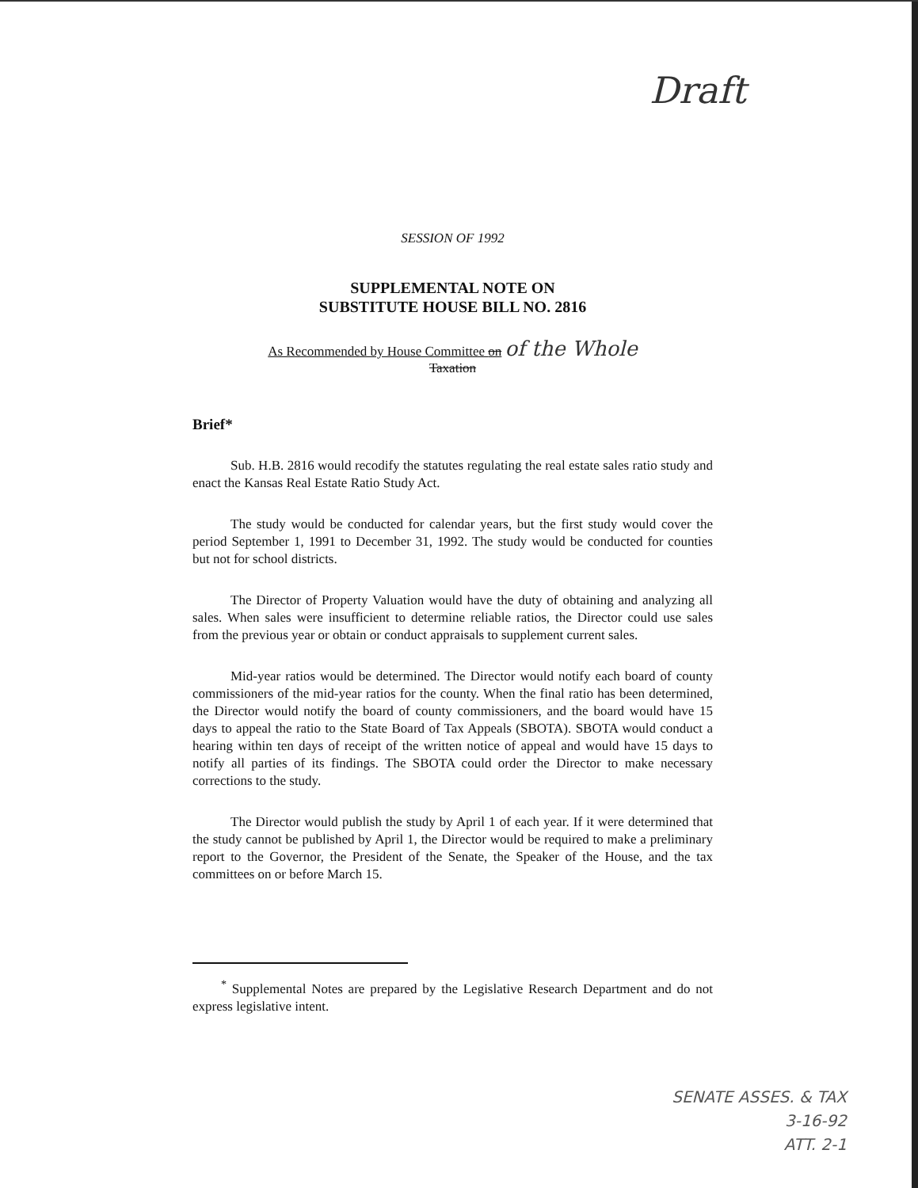Draft
SESSION OF 1992
SUPPLEMENTAL NOTE ON
SUBSTITUTE HOUSE BILL NO. 2816
As Recommended by House Committee on of the Whole
Taxation
Brief*
Sub. H.B. 2816 would recodify the statutes regulating the real estate sales ratio study and enact the Kansas Real Estate Ratio Study Act.
The study would be conducted for calendar years, but the first study would cover the period September 1, 1991 to December 31, 1992. The study would be conducted for counties but not for school districts.
The Director of Property Valuation would have the duty of obtaining and analyzing all sales. When sales were insufficient to determine reliable ratios, the Director could use sales from the previous year or obtain or conduct appraisals to supplement current sales.
Mid-year ratios would be determined. The Director would notify each board of county commissioners of the mid-year ratios for the county. When the final ratio has been determined, the Director would notify the board of county commissioners, and the board would have 15 days to appeal the ratio to the State Board of Tax Appeals (SBOTA). SBOTA would conduct a hearing within ten days of receipt of the written notice of appeal and would have 15 days to notify all parties of its findings. The SBOTA could order the Director to make necessary corrections to the study.
The Director would publish the study by April 1 of each year. If it were determined that the study cannot be published by April 1, the Director would be required to make a preliminary report to the Governor, the President of the Senate, the Speaker of the House, and the tax committees on or before March 15.
<sup>*</sup> Supplemental Notes are prepared by the Legislative Research Department and do not express legislative intent.
SENATE ASSES. & TAX
3-16-92
ATT. 2-1